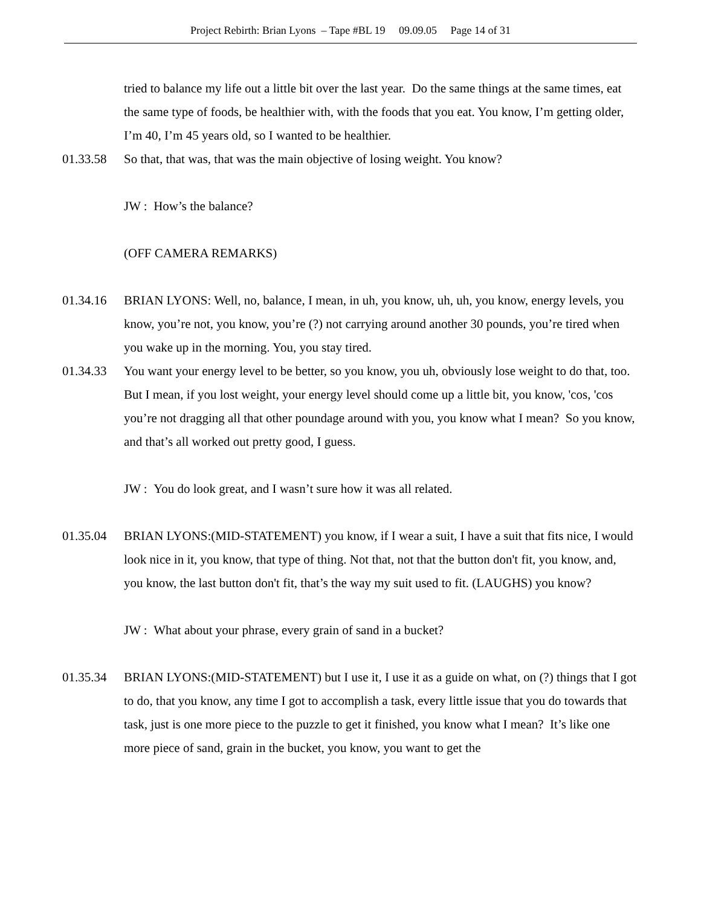Project Rebirth: Brian Lyons – Tape #BL 19 09.09.05 Page 14 of 31
tried to balance my life out a little bit over the last year. Do the same things at the same times, eat the same type of foods, be healthier with, with the foods that you eat. You know, I’m getting older, I’m 40, I’m 45 years old, so I wanted to be healthier.
01.33.58 So that, that was, that was the main objective of losing weight. You know?
JW : How’s the balance?
(OFF CAMERA REMARKS)
01.34.16 BRIAN LYONS: Well, no, balance, I mean, in uh, you know, uh, uh, you know, energy levels, you know, you’re not, you know, you’re (?) not carrying around another 30 pounds, you’re tired when you wake up in the morning. You, you stay tired.
01.34.33 You want your energy level to be better, so you know, you uh, obviously lose weight to do that, too. But I mean, if you lost weight, your energy level should come up a little bit, you know, 'cos, 'cos you’re not dragging all that other poundage around with you, you know what I mean? So you know, and that’s all worked out pretty good, I guess.
JW : You do look great, and I wasn’t sure how it was all related.
01.35.04 BRIAN LYONS:(MID-STATEMENT) you know, if I wear a suit, I have a suit that fits nice, I would look nice in it, you know, that type of thing. Not that, not that the button don't fit, you know, and, you know, the last button don't fit, that’s the way my suit used to fit. (LAUGHS) you know?
JW : What about your phrase, every grain of sand in a bucket?
01.35.34 BRIAN LYONS:(MID-STATEMENT) but I use it, I use it as a guide on what, on (?) things that I got to do, that you know, any time I got to accomplish a task, every little issue that you do towards that task, just is one more piece to the puzzle to get it finished, you know what I mean? It’s like one more piece of sand, grain in the bucket, you know, you want to get the